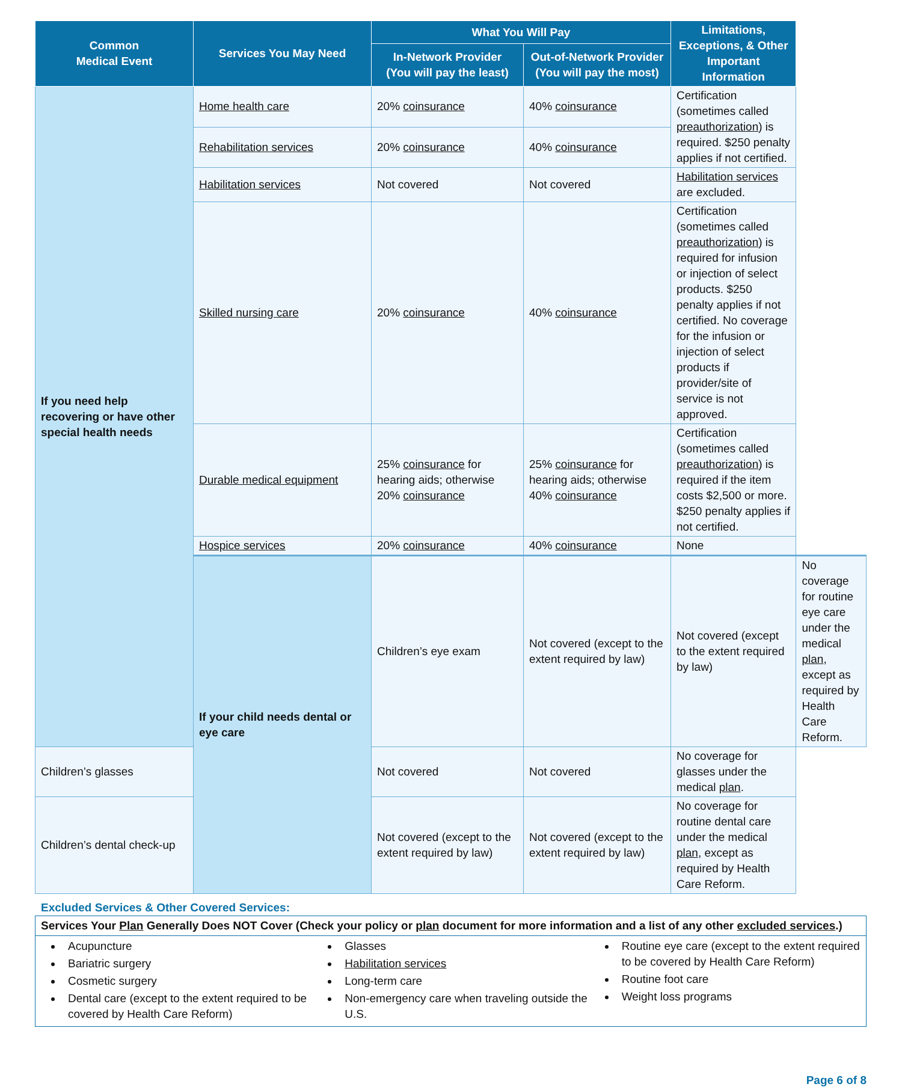| Common Medical Event | Services You May Need | What You Will Pay | | Limitations, Exceptions, & Other Important Information | |
| --- | --- | --- | --- | --- | --- |
| | | In-Network Provider (You will pay the least) | Out-of-Network Provider (You will pay the most) | | |
| If you need help recovering or have other special health needs | Home health care | 20% coinsurance | 40% coinsurance | Certification (sometimes called preauthorization ) is required. $250 penalty applies if not certified. | |
| | Rehabilitation services | 20% coinsurance | 40% coinsurance | | |
| | Habilitation services | Not covered | Not covered | Habilitation services are excluded. | |
| | Skilled nursing care | 20% coinsurance | 40% coinsurance | Certification (sometimes called preauthorization ) is required for infusion or injection of select products. $250 penalty applies if not certified. No coverage for the infusion or injection of select products if provider/site of service is not approved. | |
| | Durable medical equipment | 25% coinsurance for hearing aids; otherwise 20% coinsurance | 25% coinsurance for hearing aids; otherwise 40% coinsurance | Certification (sometimes called preauthorization ) is required if the item costs $2,500 or more. $250 penalty applies if not certified. | |
| | Hospice services | 20% coinsurance | 40% coinsurance | None | |
| | If your child needs dental or eye care | Children’s eye exam | Not covered (except to the extent required by law) | Not covered (except to the extent required by law) | No coverage for routine eye care under the medical plan , except as required by Health Care Reform. |
| Children’s glasses | | Not covered | Not covered | No coverage for glasses under the medical plan . | |
| Children’s dental check-up | | Not covered (except to the extent required by law) | Not covered (except to the extent required by law) | No coverage for routine dental care under the medical plan , except as required by Health Care Reform. | |
Excluded Services & Other Covered Services:
Services Your Plan Generally Does NOT Cover (Check your policy or plan document for more information and a list of any other excluded services.)
Acupuncture
Bariatric surgery
Cosmetic surgery
Dental care (except to the extent required to be covered by Health Care Reform)
Glasses
Habilitation services
Long-term care
Non-emergency care when traveling outside the U.S.
Routine eye care (except to the extent required to be covered by Health Care Reform)
Routine foot care
Weight loss programs
Page 6 of 8